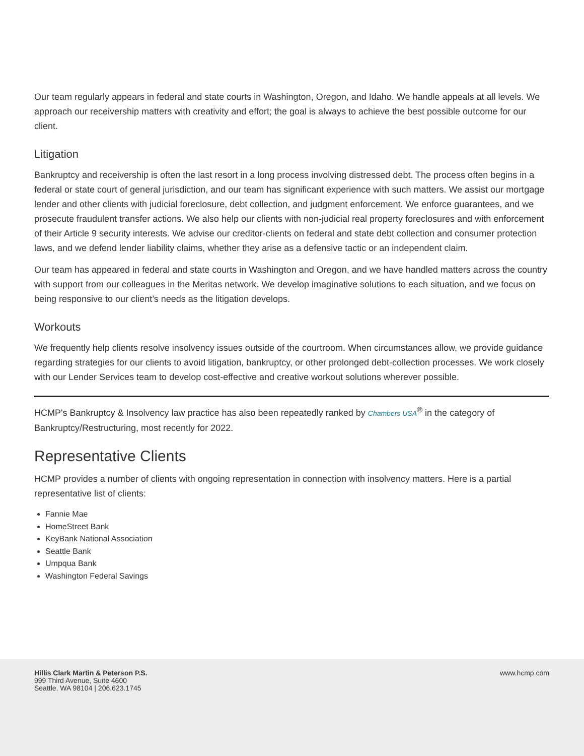Our team regularly appears in federal and state courts in Washington, Oregon, and Idaho. We handle appeals at all levels. We approach our receivership matters with creativity and effort; the goal is always to achieve the best possible outcome for our client.
Litigation
Bankruptcy and receivership is often the last resort in a long process involving distressed debt. The process often begins in a federal or state court of general jurisdiction, and our team has significant experience with such matters. We assist our mortgage lender and other clients with judicial foreclosure, debt collection, and judgment enforcement. We enforce guarantees, and we prosecute fraudulent transfer actions. We also help our clients with non-judicial real property foreclosures and with enforcement of their Article 9 security interests. We advise our creditor-clients on federal and state debt collection and consumer protection laws, and we defend lender liability claims, whether they arise as a defensive tactic or an independent claim.
Our team has appeared in federal and state courts in Washington and Oregon, and we have handled matters across the country with support from our colleagues in the Meritas network. We develop imaginative solutions to each situation, and we focus on being responsive to our client’s needs as the litigation develops.
Workouts
We frequently help clients resolve insolvency issues outside of the courtroom. When circumstances allow, we provide guidance regarding strategies for our clients to avoid litigation, bankruptcy, or other prolonged debt-collection processes. We work closely with our Lender Services team to develop cost-effective and creative workout solutions wherever possible.
HCMP's Bankruptcy & Insolvency law practice has also been repeatedly ranked by Chambers USA<sup>®</sup> in the category of Bankruptcy/Restructuring, most recently for 2022.
Representative Clients
HCMP provides a number of clients with ongoing representation in connection with insolvency matters. Here is a partial representative list of clients:
Fannie Mae
HomeStreet Bank
KeyBank National Association
Seattle Bank
Umpqua Bank
Washington Federal Savings
Hillis Clark Martin & Peterson P.S.
999 Third Avenue, Suite 4600
Seattle, WA 98104 | 206.623.1745
www.hcmp.com